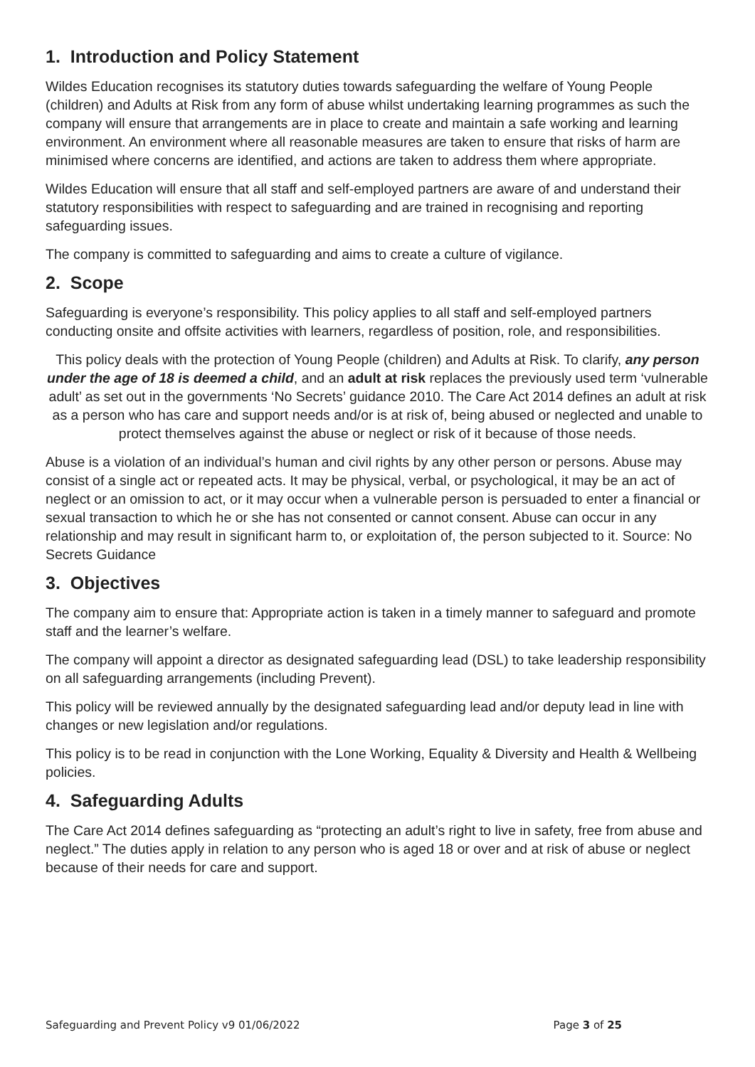1. Introduction and Policy Statement
Wildes Education recognises its statutory duties towards safeguarding the welfare of Young People (children) and Adults at Risk from any form of abuse whilst undertaking learning programmes as such the company will ensure that arrangements are in place to create and maintain a safe working and learning environment. An environment where all reasonable measures are taken to ensure that risks of harm are minimised where concerns are identified, and actions are taken to address them where appropriate.
Wildes Education will ensure that all staff and self-employed partners are aware of and understand their statutory responsibilities with respect to safeguarding and are trained in recognising and reporting safeguarding issues.
The company is committed to safeguarding and aims to create a culture of vigilance.
2. Scope
Safeguarding is everyone’s responsibility. This policy applies to all staff and self-employed partners conducting onsite and offsite activities with learners, regardless of position, role, and responsibilities.
This policy deals with the protection of Young People (children) and Adults at Risk. To clarify, any person under the age of 18 is deemed a child, and an adult at risk replaces the previously used term ‘vulnerable adult’ as set out in the governments ‘No Secrets’ guidance 2010. The Care Act 2014 defines an adult at risk as a person who has care and support needs and/or is at risk of, being abused or neglected and unable to protect themselves against the abuse or neglect or risk of it because of those needs.
Abuse is a violation of an individual’s human and civil rights by any other person or persons. Abuse may consist of a single act or repeated acts. It may be physical, verbal, or psychological, it may be an act of neglect or an omission to act, or it may occur when a vulnerable person is persuaded to enter a financial or sexual transaction to which he or she has not consented or cannot consent. Abuse can occur in any relationship and may result in significant harm to, or exploitation of, the person subjected to it. Source: No Secrets Guidance
3. Objectives
The company aim to ensure that: Appropriate action is taken in a timely manner to safeguard and promote staff and the learner’s welfare.
The company will appoint a director as designated safeguarding lead (DSL) to take leadership responsibility on all safeguarding arrangements (including Prevent).
This policy will be reviewed annually by the designated safeguarding lead and/or deputy lead in line with changes or new legislation and/or regulations.
This policy is to be read in conjunction with the Lone Working, Equality & Diversity and Health & Wellbeing policies.
4. Safeguarding Adults
The Care Act 2014 defines safeguarding as “protecting an adult’s right to live in safety, free from abuse and neglect.” The duties apply in relation to any person who is aged 18 or over and at risk of abuse or neglect because of their needs for care and support.
Safeguarding and Prevent Policy v9 01/06/2022 Page 3 of 25